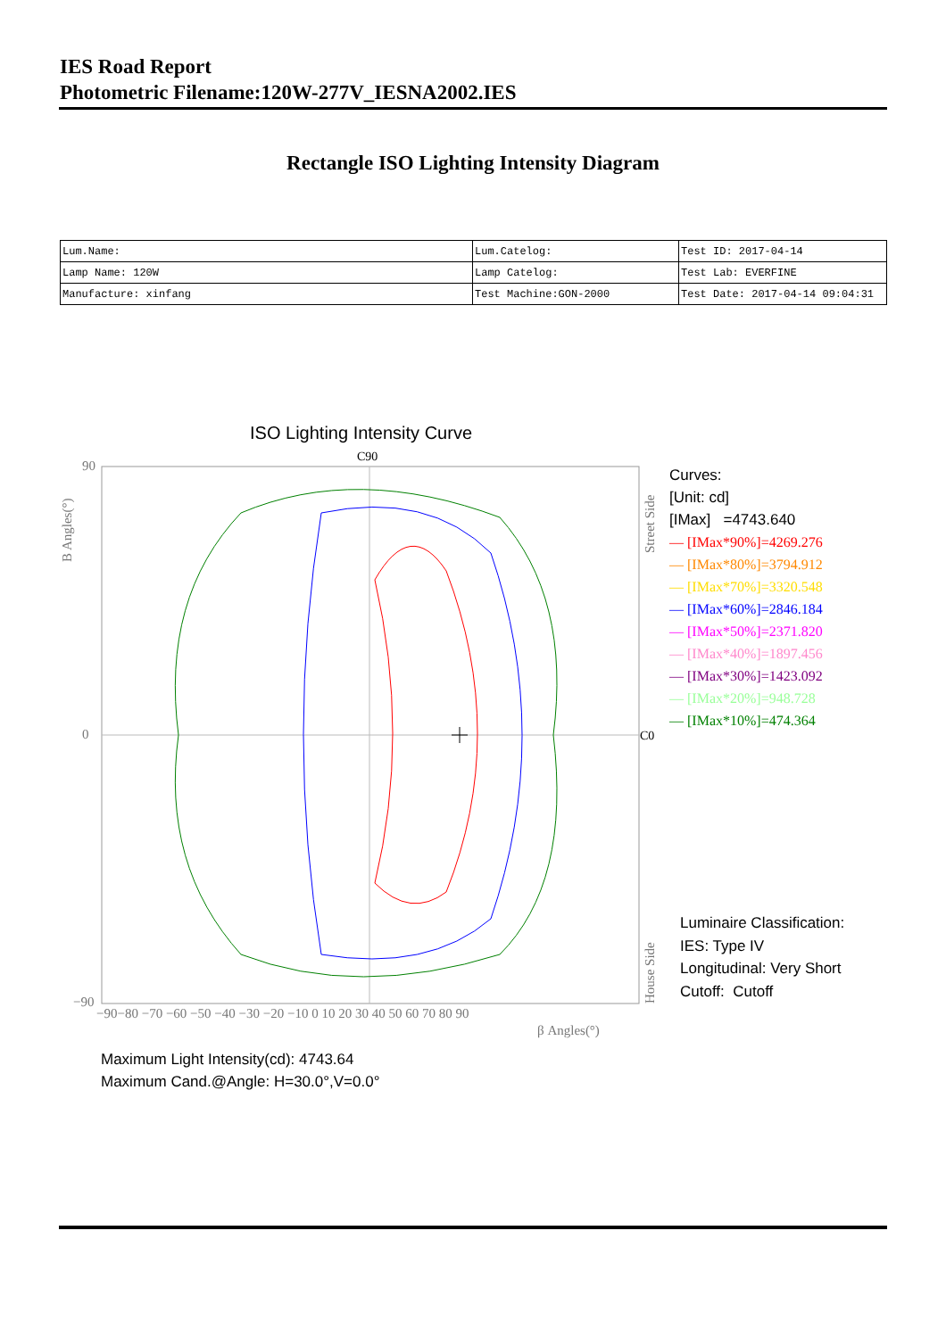IES Road Report
Photometric Filename:120W-277V_IESNA2002.IES
Rectangle ISO Lighting Intensity Diagram
| Lum.Name: | Lum.Catelog: | Test ID: 2017-04-14 |
| Lamp Name: 120W | Lamp Catelog: | Test Lab: EVERFINE |
| Manufacture: xinfang | Test Machine:GON-2000 | Test Date: 2017-04-14 09:04:31 |
ISO Lighting Intensity Curve
C90
C0
90
0
−90
−90−80 −70 −60 −50 −40 −30 −20 −10 0 10 20 30 40 50 60 70 80 90
β Angles(°)
B Angles(°)
Street Side
House Side
Curves:
[Unit: cd]
[IMax] =4743.640
— [IMax*90%]=4269.276
— [IMax*80%]=3794.912
— [IMax*70%]=3320.548
— [IMax*60%]=2846.184
— [IMax*50%]=2371.820
— [IMax*40%]=1897.456
— [IMax*30%]=1423.092
— [IMax*20%]=948.728
— [IMax*10%]=474.364
Luminaire Classification:
IES: Type IV
Longitudinal: Very Short
Cutoff: Cutoff
Maximum Light Intensity(cd): 4743.64
Maximum Cand.@Angle: H=30.0°,V=0.0°